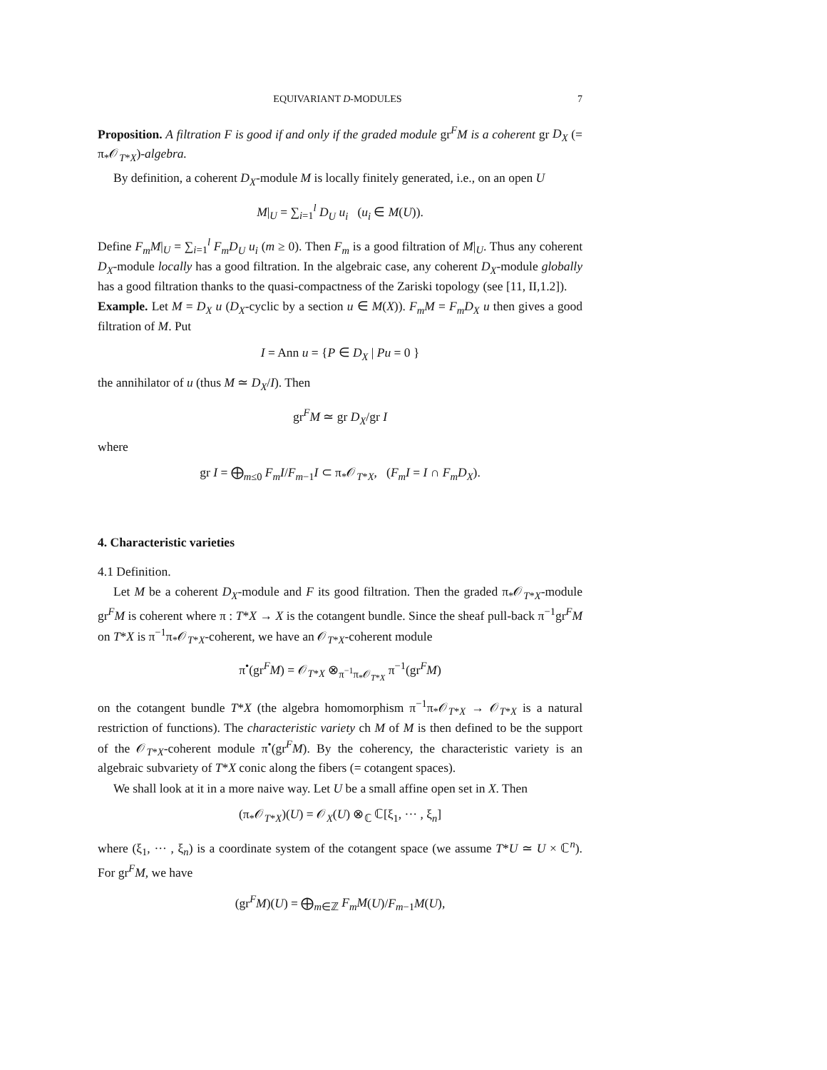EQUIVARIANT D-MODULES 7
Proposition. A filtration F is good if and only if the graded module gr<sup>F</sup>M is a coherent gr D<sub>X</sub> (= π<sub>*</sub>𝒪<sub>T*X</sub>)-algebra.
By definition, a coherent D<sub>X</sub>-module M is locally finitely generated, i.e., on an open U
M|<sub>U</sub> = ∑<sub>i=1</sub><sup>l</sup> D<sub>U</sub> u<sub>i</sub> (u<sub>i</sub> ∈ M(U)).
Define F<sub>m</sub>M|<sub>U</sub> = ∑<sub>i=1</sub><sup>l</sup> F<sub>m</sub>D<sub>U</sub> u<sub>i</sub> (m ≥ 0). Then F<sub>m</sub> is a good filtration of M|<sub>U</sub>. Thus any coherent D<sub>X</sub>-module locally has a good filtration. In the algebraic case, any coherent D<sub>X</sub>-module globally has a good filtration thanks to the quasi-compactness of the Zariski topology (see [11, II,1.2]).
Example. Let M = D<sub>X</sub> u (D<sub>X</sub>-cyclic by a section u ∈ M(X)). F<sub>m</sub>M = F<sub>m</sub>D<sub>X</sub> u then gives a good filtration of M. Put
I = Ann u = {P ∈ D<sub>X</sub> | Pu = 0 }
the annihilator of u (thus M ≃ D<sub>X</sub>/I). Then
gr<sup>F</sup>M ≃ gr D<sub>X</sub>/gr I
where
gr I = ⨁<sub>m≤0</sub> F<sub>m</sub>I/F<sub>m−1</sub>I ⊂ π<sub>*</sub>𝒪<sub>T*X</sub>, (F<sub>m</sub>I = I ∩ F<sub>m</sub>D<sub>X</sub>).
4. Characteristic varieties
4.1 Definition.
Let M be a coherent D<sub>X</sub>-module and F its good filtration. Then the graded π<sub>*</sub>𝒪<sub>T*X</sub>-module gr<sup>F</sup>M is coherent where π : T*X → X is the cotangent bundle. Since the sheaf pull-back π<sup>−1</sup>gr<sup>F</sup>M on T*X is π<sup>−1</sup>π<sub>*</sub>𝒪<sub>T*X</sub>-coherent, we have an 𝒪<sub>T*X</sub>-coherent module
π<sup>•</sup>(gr<sup>F</sup>M) = 𝒪<sub>T*X</sub> ⊗<sub>π<sup>−1</sup>π<sub>*</sub>𝒪<sub>T*X</sub></sub> π<sup>−1</sup>(gr<sup>F</sup>M)
on the cotangent bundle T*X (the algebra homomorphism π<sup>−1</sup>π<sub>*</sub>𝒪<sub>T*X</sub> → 𝒪<sub>T*X</sub> is a natural restriction of functions). The characteristic variety ch M of M is then defined to be the support of the 𝒪<sub>T*X</sub>-coherent module π<sup>•</sup>(gr<sup>F</sup>M). By the coherency, the characteristic variety is an algebraic subvariety of T*X conic along the fibers (= cotangent spaces).
We shall look at it in a more naive way. Let U be a small affine open set in X. Then
(π<sub>*</sub>𝒪<sub>T*X</sub>)(U) = 𝒪<sub>X</sub>(U) ⊗<sub>ℂ</sub> ℂ[ξ<sub>1</sub>, ··· , ξ<sub>n</sub>]
where (ξ<sub>1</sub>, ··· , ξ<sub>n</sub>) is a coordinate system of the cotangent space (we assume T*U ≃ U × ℂ<sup>n</sup>). For gr<sup>F</sup>M, we have
(gr<sup>F</sup>M)(U) = ⨁<sub>m∈ℤ</sub> F<sub>m</sub>M(U)/F<sub>m−1</sub>M(U),